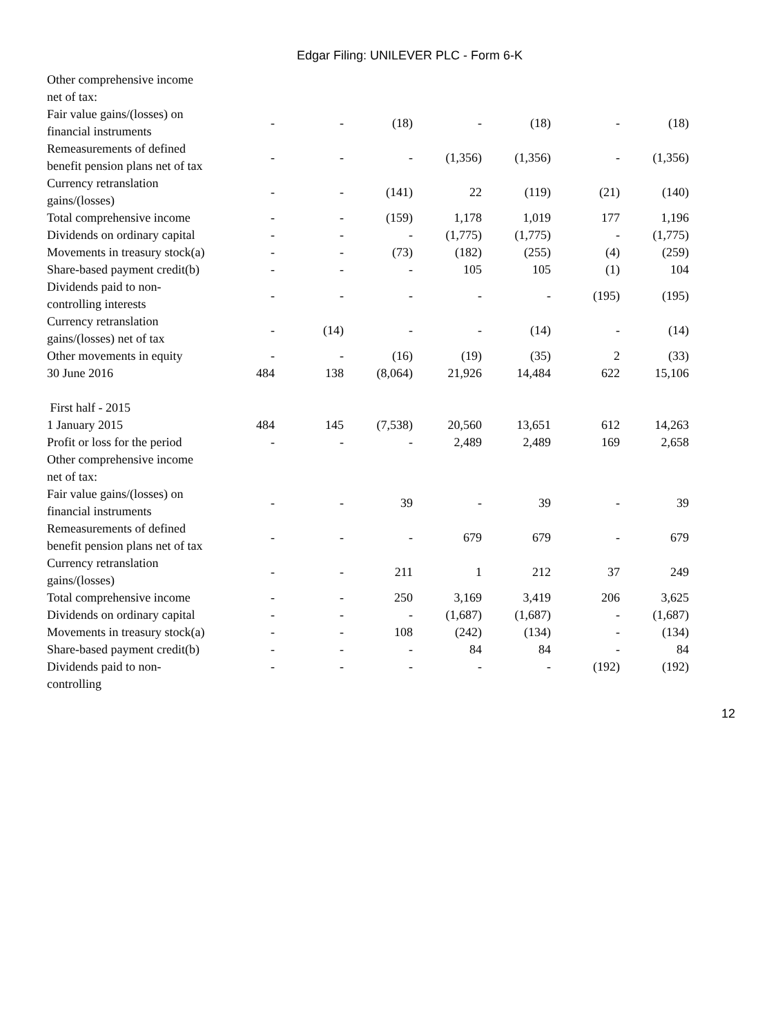Edgar Filing: UNILEVER PLC - Form 6-K
| Other comprehensive income net of tax: | | | | | | | |
| Fair value gains/(losses) on financial instruments | - | - | (18) | - | (18) | - | (18) |
| Remeasurements of defined benefit pension plans net of tax | - | - | - | (1,356) | (1,356) | - | (1,356) |
| Currency retranslation gains/(losses) | - | - | (141) | 22 | (119) | (21) | (140) |
| Total comprehensive income | - | - | (159) | 1,178 | 1,019 | 177 | 1,196 |
| Dividends on ordinary capital | - | - | - | (1,775) | (1,775) | - | (1,775) |
| Movements in treasury stock(a) | - | - | (73) | (182) | (255) | (4) | (259) |
| Share-based payment credit(b) | - | - | - | 105 | 105 | (1) | 104 |
| Dividends paid to non-controlling interests | - | - | - | - | - | (195) | (195) |
| Currency retranslation gains/(losses) net of tax | - | (14) | - | - | (14) | - | (14) |
| Other movements in equity | - | - | (16) | (19) | (35) | 2 | (33) |
| 30 June 2016 | 484 | 138 | (8,064) | 21,926 | 14,484 | 622 | 15,106 |
| First half - 2015 | | | | | | | |
| 1 January 2015 | 484 | 145 | (7,538) | 20,560 | 13,651 | 612 | 14,263 |
| Profit or loss for the period | - | - | - | 2,489 | 2,489 | 169 | 2,658 |
| Other comprehensive income net of tax: | | | | | | | |
| Fair value gains/(losses) on financial instruments | - | - | 39 | - | 39 | - | 39 |
| Remeasurements of defined benefit pension plans net of tax | - | - | - | 679 | 679 | - | 679 |
| Currency retranslation gains/(losses) | - | - | 211 | 1 | 212 | 37 | 249 |
| Total comprehensive income | - | - | 250 | 3,169 | 3,419 | 206 | 3,625 |
| Dividends on ordinary capital | - | - | - | (1,687) | (1,687) | - | (1,687) |
| Movements in treasury stock(a) | - | - | 108 | (242) | (134) | - | (134) |
| Share-based payment credit(b) | - | - | - | 84 | 84 | - | 84 |
| Dividends paid to non-controlling | - | - | - | - | - | (192) | (192) |
12